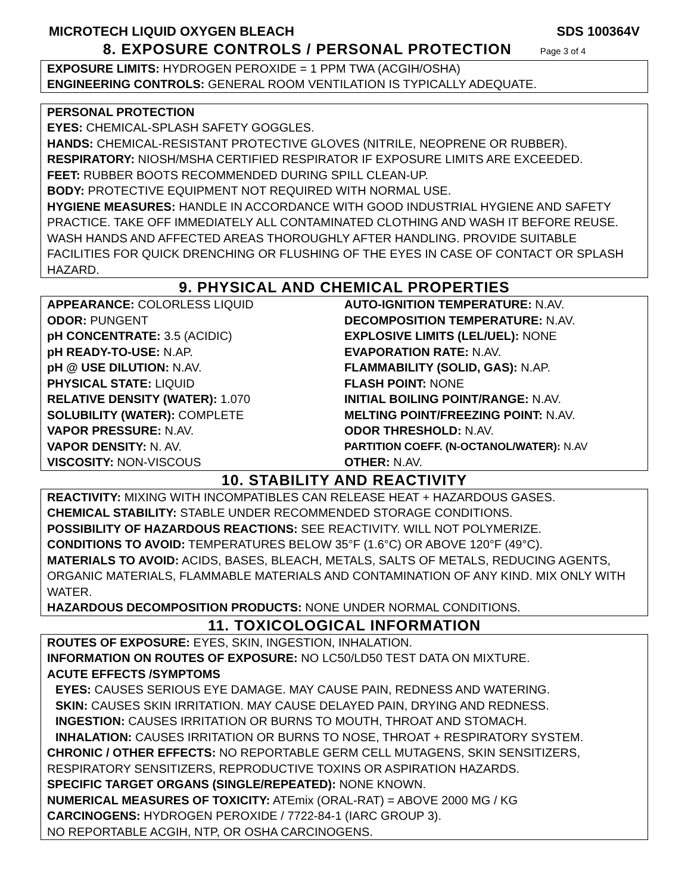MICROTECH LIQUID OXYGEN BLEACH SDS 100364V
8. EXPOSURE CONTROLS / PERSONAL PROTECTION Page 3 of 4
EXPOSURE LIMITS: HYDROGEN PEROXIDE = 1 PPM TWA (ACGIH/OSHA)
ENGINEERING CONTROLS: GENERAL ROOM VENTILATION IS TYPICALLY ADEQUATE.
PERSONAL PROTECTION
EYES: CHEMICAL-SPLASH SAFETY GOGGLES.
HANDS: CHEMICAL-RESISTANT PROTECTIVE GLOVES (NITRILE, NEOPRENE OR RUBBER).
RESPIRATORY: NIOSH/MSHA CERTIFIED RESPIRATOR IF EXPOSURE LIMITS ARE EXCEEDED.
FEET: RUBBER BOOTS RECOMMENDED DURING SPILL CLEAN-UP.
BODY: PROTECTIVE EQUIPMENT NOT REQUIRED WITH NORMAL USE.
HYGIENE MEASURES: HANDLE IN ACCORDANCE WITH GOOD INDUSTRIAL HYGIENE AND SAFETY PRACTICE. TAKE OFF IMMEDIATELY ALL CONTAMINATED CLOTHING AND WASH IT BEFORE REUSE. WASH HANDS AND AFFECTED AREAS THOROUGHLY AFTER HANDLING. PROVIDE SUITABLE FACILITIES FOR QUICK DRENCHING OR FLUSHING OF THE EYES IN CASE OF CONTACT OR SPLASH HAZARD.
9. PHYSICAL AND CHEMICAL PROPERTIES
APPEARANCE: COLORLESS LIQUID
ODOR: PUNGENT
pH CONCENTRATE: 3.5 (ACIDIC)
pH READY-TO-USE: N.AP.
pH @ USE DILUTION: N.AV.
PHYSICAL STATE: LIQUID
RELATIVE DENSITY (WATER): 1.070
SOLUBILITY (WATER): COMPLETE
VAPOR PRESSURE: N.AV.
VAPOR DENSITY: N. AV.
VISCOSITY: NON-VISCOUS
AUTO-IGNITION TEMPERATURE: N.AV.
DECOMPOSITION TEMPERATURE: N.AV.
EXPLOSIVE LIMITS (LEL/UEL): NONE
EVAPORATION RATE: N.AV.
FLAMMABILITY (SOLID, GAS): N.AP.
FLASH POINT: NONE
INITIAL BOILING POINT/RANGE: N.AV.
MELTING POINT/FREEZING POINT: N.AV.
ODOR THRESHOLD: N.AV.
PARTITION COEFF. (N-OCTANOL/WATER): N.AV
OTHER: N.AV.
10. STABILITY AND REACTIVITY
REACTIVITY: MIXING WITH INCOMPATIBLES CAN RELEASE HEAT + HAZARDOUS GASES.
CHEMICAL STABILITY: STABLE UNDER RECOMMENDED STORAGE CONDITIONS.
POSSIBILITY OF HAZARDOUS REACTIONS: SEE REACTIVITY. WILL NOT POLYMERIZE.
CONDITIONS TO AVOID: TEMPERATURES BELOW 35°F (1.6°C) OR ABOVE 120°F (49°C).
MATERIALS TO AVOID: ACIDS, BASES, BLEACH, METALS, SALTS OF METALS, REDUCING AGENTS, ORGANIC MATERIALS, FLAMMABLE MATERIALS AND CONTAMINATION OF ANY KIND. MIX ONLY WITH WATER.
HAZARDOUS DECOMPOSITION PRODUCTS: NONE UNDER NORMAL CONDITIONS.
11. TOXICOLOGICAL INFORMATION
ROUTES OF EXPOSURE: EYES, SKIN, INGESTION, INHALATION.
INFORMATION ON ROUTES OF EXPOSURE: NO LC50/LD50 TEST DATA ON MIXTURE.
ACUTE EFFECTS /SYMPTOMS
EYES: CAUSES SERIOUS EYE DAMAGE. MAY CAUSE PAIN, REDNESS AND WATERING.
SKIN: CAUSES SKIN IRRITATION. MAY CAUSE DELAYED PAIN, DRYING AND REDNESS.
INGESTION: CAUSES IRRITATION OR BURNS TO MOUTH, THROAT AND STOMACH.
INHALATION: CAUSES IRRITATION OR BURNS TO NOSE, THROAT + RESPIRATORY SYSTEM.
CHRONIC / OTHER EFFECTS: NO REPORTABLE GERM CELL MUTAGENS, SKIN SENSITIZERS, RESPIRATORY SENSITIZERS, REPRODUCTIVE TOXINS OR ASPIRATION HAZARDS.
SPECIFIC TARGET ORGANS (SINGLE/REPEATED): NONE KNOWN.
NUMERICAL MEASURES OF TOXICITY: ATEmix (ORAL-RAT) = ABOVE 2000 MG / KG
CARCINOGENS: HYDROGEN PEROXIDE / 7722-84-1 (IARC GROUP 3).
NO REPORTABLE ACGIH, NTP, OR OSHA CARCINOGENS.